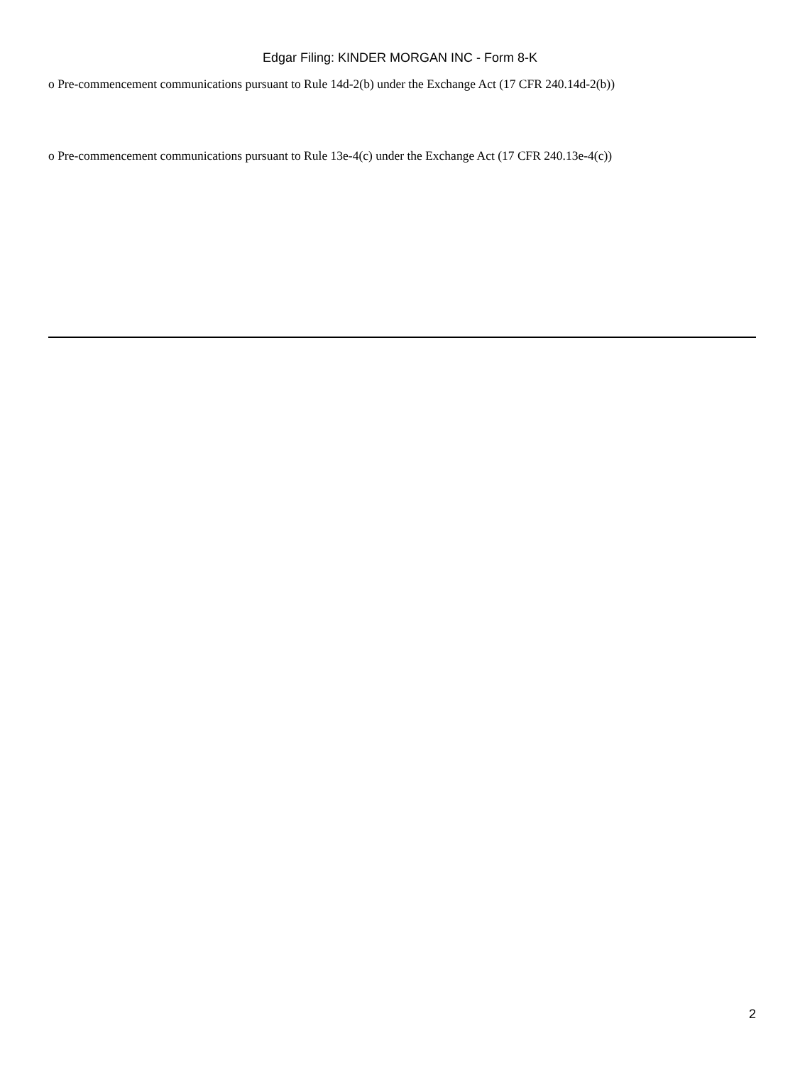Edgar Filing: KINDER MORGAN INC - Form 8-K
o Pre-commencement communications pursuant to Rule 14d-2(b) under the Exchange Act (17 CFR 240.14d-2(b))
o Pre-commencement communications pursuant to Rule 13e-4(c) under the Exchange Act (17 CFR 240.13e-4(c))
2